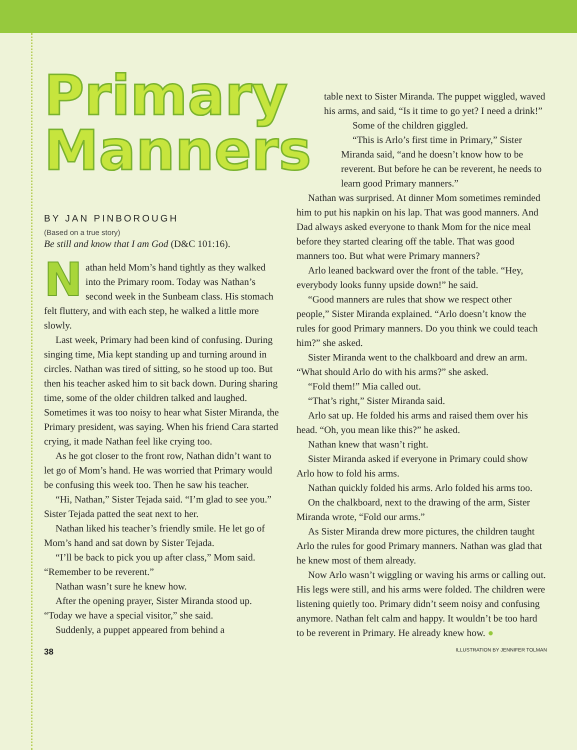Primary
Manners
BY JAN PINBOROUGH
(Based on a true story)
Be still and know that I am God (D&C 101:16).
Nathan held Mom’s hand tightly as they walked into the Primary room. Today was Nathan’s second week in the Sunbeam class. His stomach felt fluttery, and with each step, he walked a little more slowly.
Last week, Primary had been kind of confusing. During singing time, Mia kept standing up and turning around in circles. Nathan was tired of sitting, so he stood up too. But then his teacher asked him to sit back down. During sharing time, some of the older children talked and laughed. Sometimes it was too noisy to hear what Sister Miranda, the Primary president, was saying. When his friend Cara started crying, it made Nathan feel like crying too.
As he got closer to the front row, Nathan didn’t want to let go of Mom’s hand. He was worried that Primary would be confusing this week too. Then he saw his teacher.
“Hi, Nathan,” Sister Tejada said. “I’m glad to see you.” Sister Tejada patted the seat next to her.
Nathan liked his teacher’s friendly smile. He let go of Mom’s hand and sat down by Sister Tejada.
“I’ll be back to pick you up after class,” Mom said. “Remember to be reverent.”
Nathan wasn’t sure he knew how.
After the opening prayer, Sister Miranda stood up. “Today we have a special visitor,” she said.
Suddenly, a puppet appeared from behind a
table next to Sister Miranda. The puppet wiggled, waved his arms, and said, “Is it time to go yet? I need a drink!”
Some of the children giggled.
“This is Arlo’s first time in Primary,” Sister Miranda said, “and he doesn’t know how to be reverent. But before he can be reverent, he needs to learn good Primary manners.”
Nathan was surprised. At dinner Mom sometimes reminded him to put his napkin on his lap. That was good manners. And Dad always asked everyone to thank Mom for the nice meal before they started clearing off the table. That was good manners too. But what were Primary manners?
Arlo leaned backward over the front of the table. “Hey, everybody looks funny upside down!” he said.
“Good manners are rules that show we respect other people,” Sister Miranda explained. “Arlo doesn’t know the rules for good Primary manners. Do you think we could teach him?” she asked.
Sister Miranda went to the chalkboard and drew an arm. “What should Arlo do with his arms?” she asked.
“Fold them!” Mia called out.
“That’s right,” Sister Miranda said.
Arlo sat up. He folded his arms and raised them over his head. “Oh, you mean like this?” he asked.
Nathan knew that wasn’t right.
Sister Miranda asked if everyone in Primary could show Arlo how to fold his arms.
Nathan quickly folded his arms. Arlo folded his arms too.
On the chalkboard, next to the drawing of the arm, Sister Miranda wrote, “Fold our arms.”
As Sister Miranda drew more pictures, the children taught Arlo the rules for good Primary manners. Nathan was glad that he knew most of them already.
Now Arlo wasn’t wiggling or waving his arms or calling out. His legs were still, and his arms were folded. The children were listening quietly too. Primary didn’t seem noisy and confusing anymore. Nathan felt calm and happy. It wouldn’t be too hard to be reverent in Primary. He already knew how. ●
38 ILLUSTRATION BY JENNIFER TOLMAN